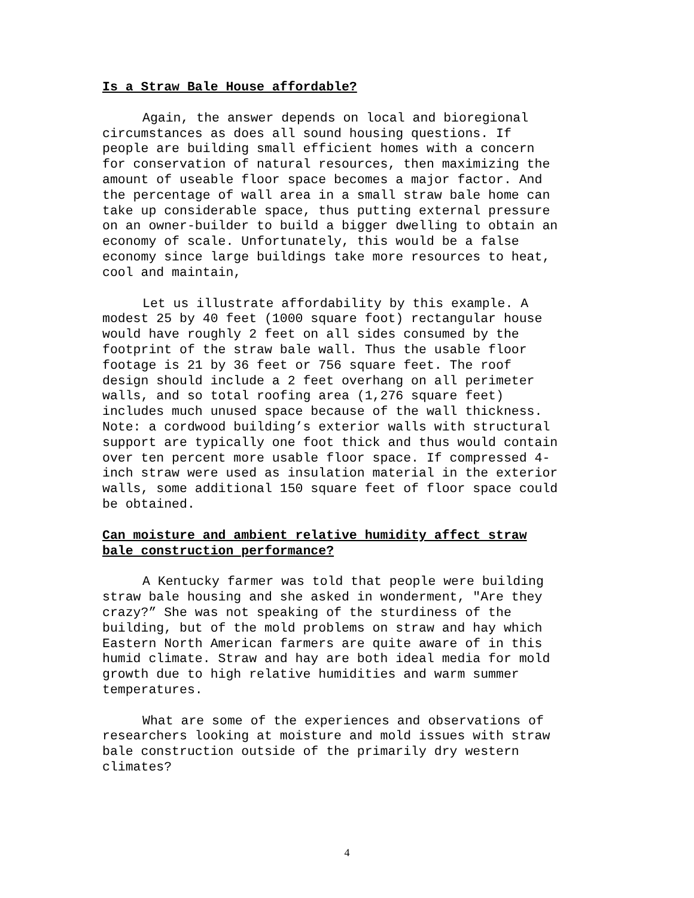Is a Straw Bale House affordable?
Again, the answer depends on local and bioregional circumstances as does all sound housing questions. If people are building small efficient homes with a concern for conservation of natural resources, then maximizing the amount of useable floor space becomes a major factor. And the percentage of wall area in a small straw bale home can take up considerable space, thus putting external pressure on an owner-builder to build a bigger dwelling to obtain an economy of scale. Unfortunately, this would be a false economy since large buildings take more resources to heat, cool and maintain,
Let us illustrate affordability by this example. A modest 25 by 40 feet (1000 square foot) rectangular house would have roughly 2 feet on all sides consumed by the footprint of the straw bale wall. Thus the usable floor footage is 21 by 36 feet or 756 square feet. The roof design should include a 2 feet overhang on all perimeter walls, and so total roofing area (1,276 square feet) includes much unused space because of the wall thickness. Note: a cordwood building’s exterior walls with structural support are typically one foot thick and thus would contain over ten percent more usable floor space. If compressed 4- inch straw were used as insulation material in the exterior walls, some additional 150 square feet of floor space could be obtained.
Can moisture and ambient relative humidity affect straw
bale construction performance?
A Kentucky farmer was told that people were building straw bale housing and she asked in wonderment, "Are they crazy?” She was not speaking of the sturdiness of the building, but of the mold problems on straw and hay which Eastern North American farmers are quite aware of in this humid climate. Straw and hay are both ideal media for mold growth due to high relative humidities and warm summer temperatures.
What are some of the experiences and observations of researchers looking at moisture and mold issues with straw bale construction outside of the primarily dry western climates?
4